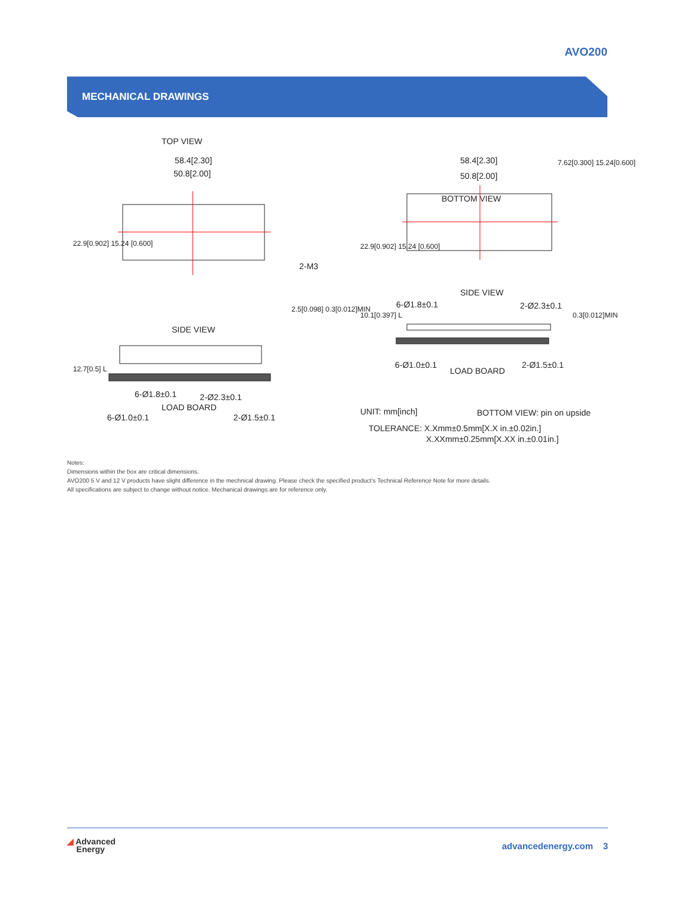AVO200
MECHANICAL DRAWINGS
TOP VIEW
58.4[2.30]
50.8[2.00]
2-M3
58.4[2.30]
50.8[2.00]
BOTTOM VIEW
SIDE VIEW
6-Ø1.8±0.1 2-Ø2.3±0.1
LOAD BOARD
6-Ø1.0±0.1 2-Ø1.5±0.1
SIDE VIEW
6-Ø1.8±0.1 2-Ø2.3±0.1
6-Ø1.0±0.1
LOAD BOARD
2-Ø1.5±0.1
UNIT: mm[inch] BOTTOM VIEW: pin on upside
TOLERANCE: X.Xmm±0.5mm[X.X in.±0.02in.]
X.XXmm±0.25mm[X.XX in.±0.01in.]
22.9[0.902] 15.24 [0.600] 22.9[0.902] 15.24 [0.600]
7.62[0.300] 15.24[0.600]
12.7[0.5] L
2.5[0.098] 0.3[0.012]MIN
10.1[0.397] L 0.3[0.012]MIN
Notes:
Dimensions within the box are critical dimensions.
AVO200 5 V and 12 V products have slight difference in the mechnical drawing. Please check the specified product’s Technical Reference Note for more details.
All specifications are subject to change without notice. Mechanical drawings are for reference only.
◢ Advanced
Energy
advancedenergy.com 3